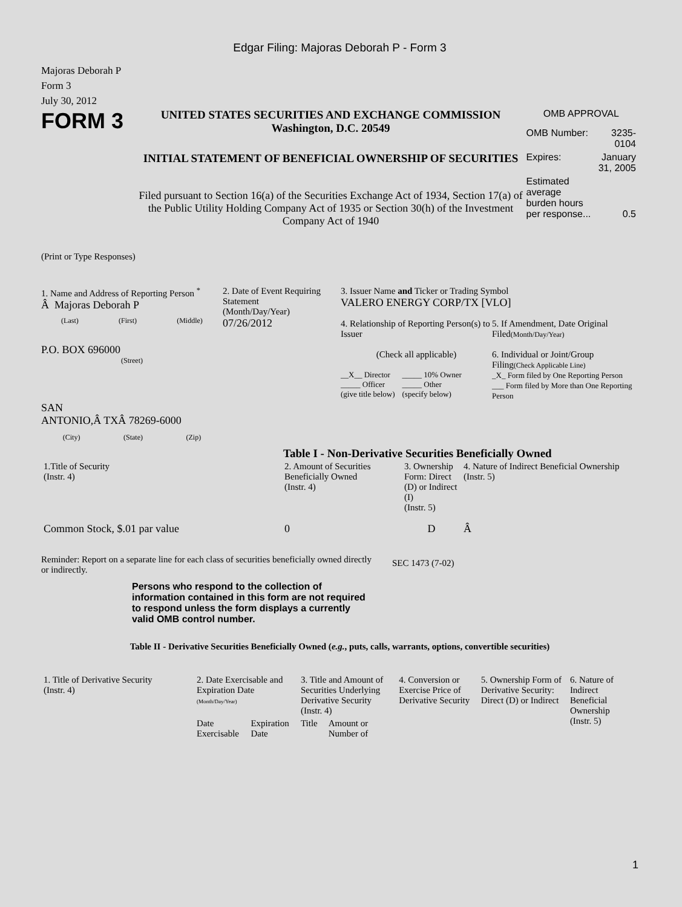Edgar Filing: Majoras Deborah P - Form 3
Majoras Deborah P
Form 3
July 30, 2012
FORM 3
UNITED STATES SECURITIES AND EXCHANGE COMMISSION
Washington, D.C. 20549
INITIAL STATEMENT OF BENEFICIAL OWNERSHIP OF SECURITIES
Filed pursuant to Section 16(a) of the Securities Exchange Act of 1934, Section 17(a) of the Public Utility Holding Company Act of 1935 or Section 30(h) of the Investment Company Act of 1940
OMB APPROVAL
| OMB Number: | 3235-0104 |
| Expires: | January 31, 2005 |
| Estimated average burden hours per response... | 0.5 |
(Print or Type Responses)
1. Name and Address of Reporting Person <sup>*</sup>
Â Majoras Deborah P
(Last) (First) (Middle)
P.O. BOX 696000
(Street)
SAN
ANTONIO,Â TXÂ 78269-6000
(City) (State) (Zip)
2. Date of Event Requiring Statement
(Month/Day/Year)
07/26/2012
3. Issuer Name and Ticker or Trading Symbol
VALERO ENERGY CORP/TX [VLO]
4. Relationship of Reporting Person(s) to Issuer
(Check all applicable)
__X__ Director
_____ Officer
(give title below)
_____ 10% Owner
_____ Other
(specify below)
5. If Amendment, Date Original Filed(Month/Day/Year)
6. Individual or Joint/Group Filing(Check Applicable Line)
_X_ Form filed by One Reporting Person
___ Form filed by More than One Reporting Person
Table I - Non-Derivative Securities Beneficially Owned
| 1.Title of Security (Instr. 4) | 2. Amount of Securities Beneficially Owned (Instr. 4) | 3. Ownership Form: Direct (D) or Indirect (I) (Instr. 5) | 4. Nature of Indirect Beneficial Ownership (Instr. 5) |
| --- | --- | --- | --- |
| Common Stock, $.01 par value | 0 | D | Â |
Reminder: Report on a separate line for each class of securities beneficially owned directly or indirectly.
SEC 1473 (7-02)
Persons who respond to the collection of information contained in this form are not required to respond unless the form displays a currently valid OMB control number.
Table II - Derivative Securities Beneficially Owned (e.g., puts, calls, warrants, options, convertible securities)
| 1. Title of Derivative Security (Instr. 4) | 2. Date Exercisable and Expiration Date (Month/Day/Year) | | 3. Title and Amount of Securities Underlying Derivative Security (Instr. 4) | | 4. Conversion or Exercise Price of Derivative Security | 5. Ownership Form of Derivative Security: Direct (D) or Indirect | 6. Nature of Indirect Beneficial Ownership (Instr. 5) |
| --- | --- | --- | --- | --- | --- | --- | --- |
| | Date Exercisable | Expiration Date | Title | Amount or Number of | | | |
1